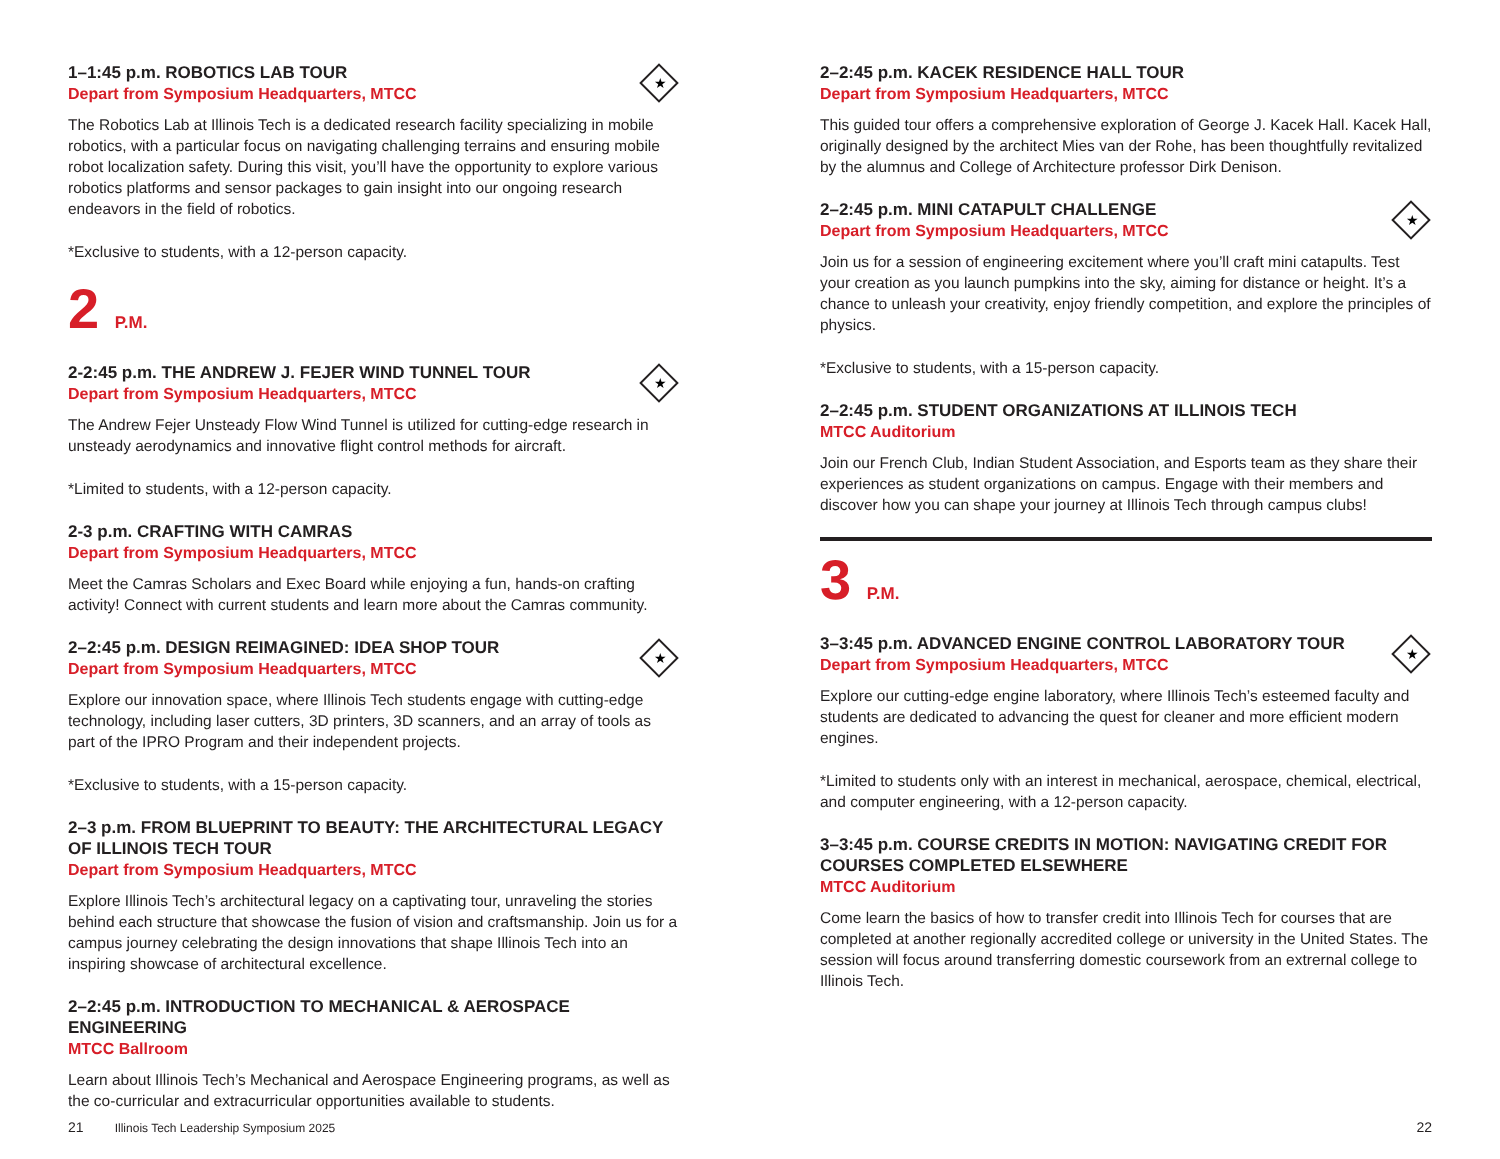★
1–1:45 p.m. ROBOTICS LAB TOUR
Depart from Symposium Headquarters, MTCC
The Robotics Lab at Illinois Tech is a dedicated research facility specializing in mobile robotics, with a particular focus on navigating challenging terrains and ensuring mobile robot localization safety. During this visit, you’ll have the opportunity to explore various robotics platforms and sensor packages to gain insight into our ongoing research endeavors in the field of robotics.
*Exclusive to students, with a 12-person capacity.
2 P.M.
★
2-2:45 p.m. THE ANDREW J. FEJER WIND TUNNEL TOUR
Depart from Symposium Headquarters, MTCC
The Andrew Fejer Unsteady Flow Wind Tunnel is utilized for cutting-edge research in unsteady aerodynamics and innovative flight control methods for aircraft.
*Limited to students, with a 12-person capacity.
2-3 p.m. CRAFTING WITH CAMRAS
Depart from Symposium Headquarters, MTCC
Meet the Camras Scholars and Exec Board while enjoying a fun, hands-on crafting activity! Connect with current students and learn more about the Camras community.
★
2–2:45 p.m. DESIGN REIMAGINED: IDEA SHOP TOUR
Depart from Symposium Headquarters, MTCC
Explore our innovation space, where Illinois Tech students engage with cutting-edge technology, including laser cutters, 3D printers, 3D scanners, and an array of tools as part of the IPRO Program and their independent projects.
*Exclusive to students, with a 15-person capacity.
2–3 p.m. FROM BLUEPRINT TO BEAUTY: THE ARCHITECTURAL LEGACY OF ILLINOIS TECH TOUR
Depart from Symposium Headquarters, MTCC
Explore Illinois Tech’s architectural legacy on a captivating tour, unraveling the stories behind each structure that showcase the fusion of vision and craftsmanship. Join us for a campus journey celebrating the design innovations that shape Illinois Tech into an inspiring showcase of architectural excellence.
2–2:45 p.m. INTRODUCTION TO MECHANICAL & AEROSPACE ENGINEERING
MTCC Ballroom
Learn about Illinois Tech’s Mechanical and Aerospace Engineering programs, as well as the co-curricular and extracurricular opportunities available to students.
2–2:45 p.m. KACEK RESIDENCE HALL TOUR
Depart from Symposium Headquarters, MTCC
This guided tour offers a comprehensive exploration of George J. Kacek Hall. Kacek Hall, originally designed by the architect Mies van der Rohe, has been thoughtfully revitalized by the alumnus and College of Architecture professor Dirk Denison.
★
2–2:45 p.m. MINI CATAPULT CHALLENGE
Depart from Symposium Headquarters, MTCC
Join us for a session of engineering excitement where you’ll craft mini catapults. Test your creation as you launch pumpkins into the sky, aiming for distance or height. It’s a chance to unleash your creativity, enjoy friendly competition, and explore the principles of physics.
*Exclusive to students, with a 15-person capacity.
2–2:45 p.m. STUDENT ORGANIZATIONS AT ILLINOIS TECH
MTCC Auditorium
Join our French Club, Indian Student Association, and Esports team as they share their experiences as student organizations on campus. Engage with their members and discover how you can shape your journey at Illinois Tech through campus clubs!
3 P.M.
★
3–3:45 p.m. ADVANCED ENGINE CONTROL LABORATORY TOUR
Depart from Symposium Headquarters, MTCC
Explore our cutting-edge engine laboratory, where Illinois Tech’s esteemed faculty and students are dedicated to advancing the quest for cleaner and more efficient modern engines.
*Limited to students only with an interest in mechanical, aerospace, chemical, electrical, and computer engineering, with a 12-person capacity.
3–3:45 p.m. COURSE CREDITS IN MOTION: NAVIGATING CREDIT FOR COURSES COMPLETED ELSEWHERE
MTCC Auditorium
Come learn the basics of how to transfer credit into Illinois Tech for courses that are completed at another regionally accredited college or university in the United States. The session will focus around transferring domestic coursework from an extrernal college to Illinois Tech.
21 Illinois Tech Leadership Symposium 2025
22